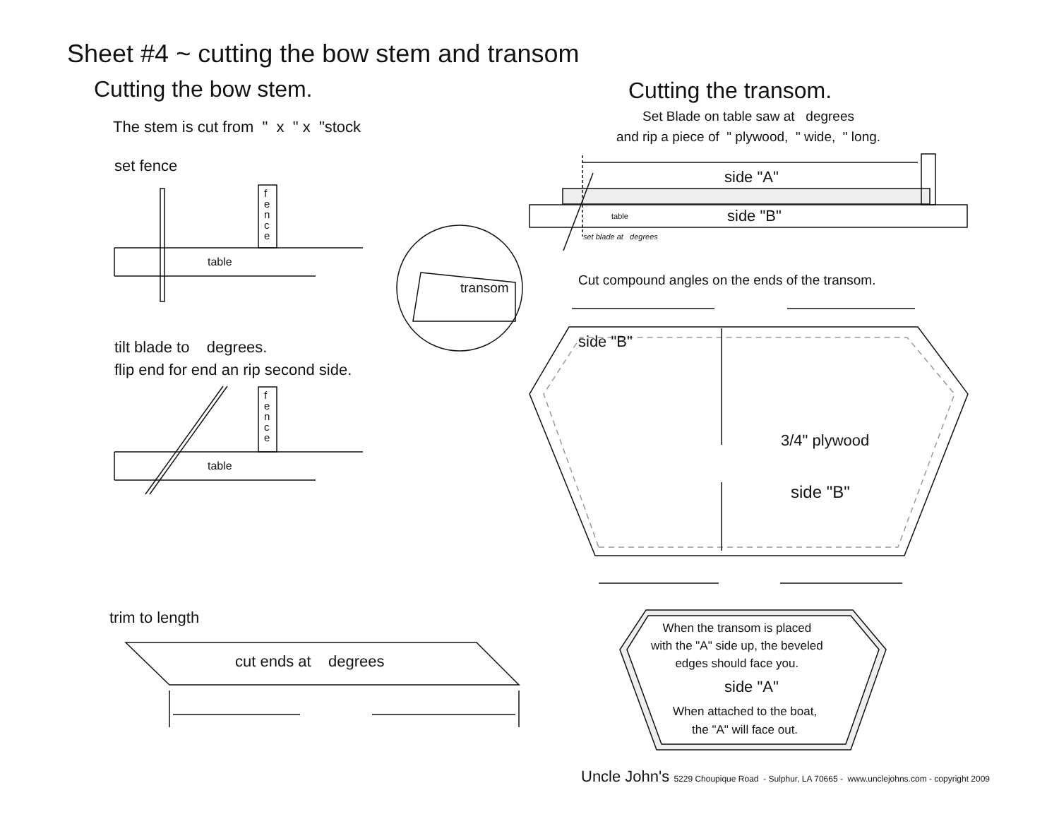Sheet #4 ~ cutting the bow stem and transom
Cutting the bow stem. Cutting the transom.
The stem is cut from " x " x "stock
Set Blade on table saw at degrees
and rip a piece of " plywood, " wide, " long.
set fence
f
e
n
c
e
table
side "A"
side "B"
table
set blade at degrees
transom Cut compound angles on the ends of the transom.
side "B"
tilt blade to degrees.
flip end for end an rip second side.
f
e
n
c
e
3/4" plywood
table
side "B"
trim to length
When the transom is placed
with the "A" side up, the beveled
edges should face you.
cut ends at degrees
side "A"
When attached to the boat,
the "A" will face out.
Uncle John's 5229 Choupique Road - Sulphur, LA 70665 - www.unclejohns.com - copyright 2009